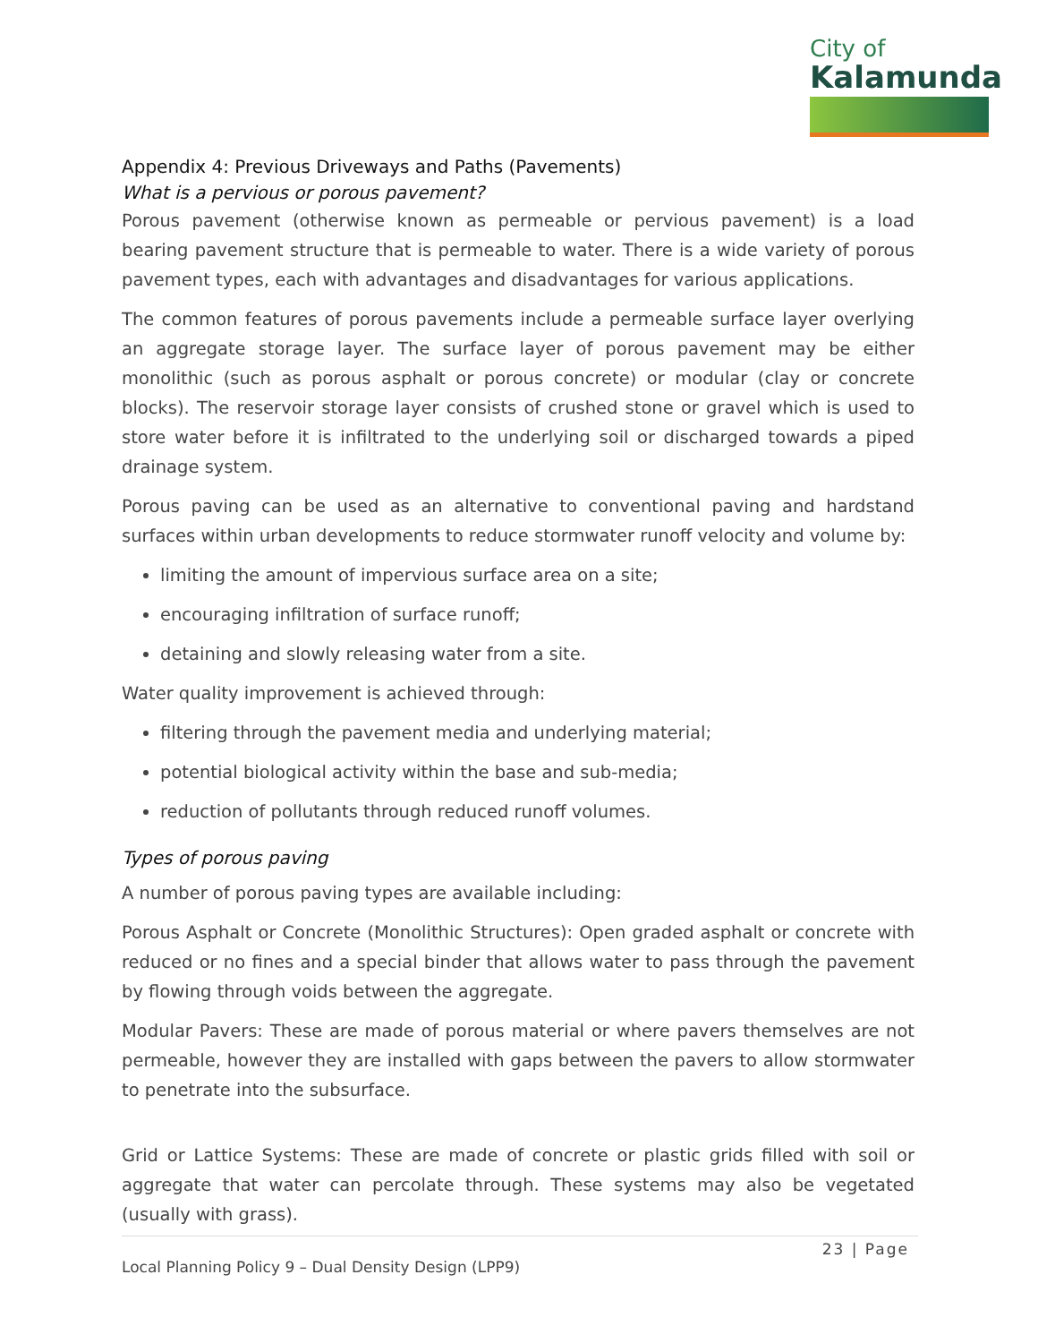City of
Kalamunda
Appendix 4: Previous Driveways and Paths (Pavements)
What is a pervious or porous pavement?
Porous pavement (otherwise known as permeable or pervious pavement) is a load bearing pavement structure that is permeable to water. There is a wide variety of porous pavement types, each with advantages and disadvantages for various applications.
The common features of porous pavements include a permeable surface layer overlying an aggregate storage layer. The surface layer of porous pavement may be either monolithic (such as porous asphalt or porous concrete) or modular (clay or concrete blocks). The reservoir storage layer consists of crushed stone or gravel which is used to store water before it is infiltrated to the underlying soil or discharged towards a piped drainage system.
Porous paving can be used as an alternative to conventional paving and hardstand surfaces within urban developments to reduce stormwater runoff velocity and volume by:
limiting the amount of impervious surface area on a site;
encouraging infiltration of surface runoff;
detaining and slowly releasing water from a site.
Water quality improvement is achieved through:
filtering through the pavement media and underlying material;
potential biological activity within the base and sub-media;
reduction of pollutants through reduced runoff volumes.
Types of porous paving
A number of porous paving types are available including:
Porous Asphalt or Concrete (Monolithic Structures): Open graded asphalt or concrete with reduced or no fines and a special binder that allows water to pass through the pavement by flowing through voids between the aggregate.
Modular Pavers: These are made of porous material or where pavers themselves are not permeable, however they are installed with gaps between the pavers to allow stormwater to penetrate into the subsurface.
Grid or Lattice Systems: These are made of concrete or plastic grids filled with soil or aggregate that water can percolate through. These systems may also be vegetated (usually with grass).
23 | Page
Local Planning Policy 9 – Dual Density Design (LPP9)